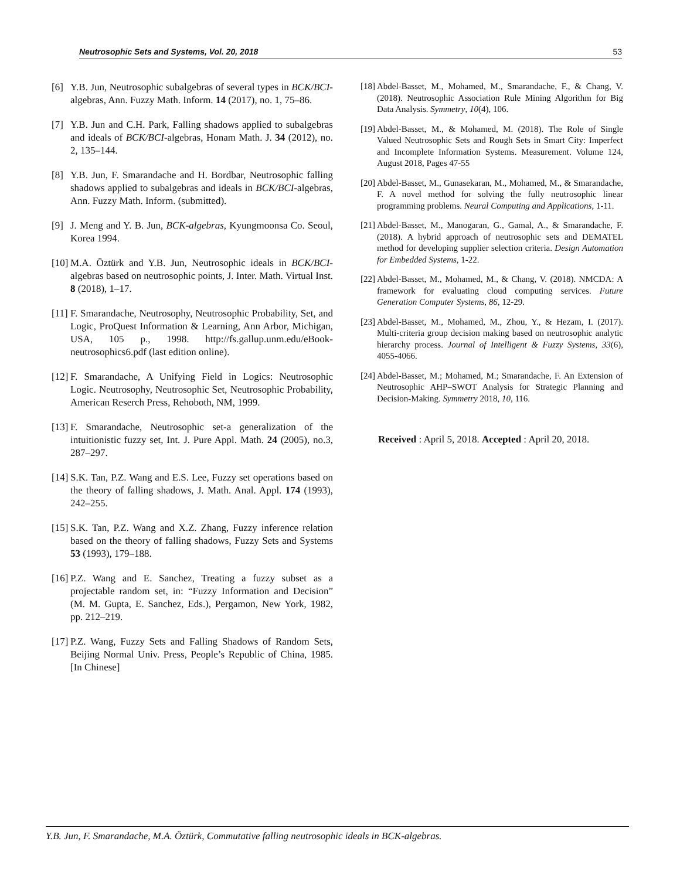Neutrosophic Sets and Systems, Vol. 20, 2018 53
[6] Y.B. Jun, Neutrosophic subalgebras of several types in BCK/BCI-algebras, Ann. Fuzzy Math. Inform. 14 (2017), no. 1, 75–86.
[7] Y.B. Jun and C.H. Park, Falling shadows applied to subalgebras and ideals of BCK/BCI-algebras, Honam Math. J. 34 (2012), no. 2, 135–144.
[8] Y.B. Jun, F. Smarandache and H. Bordbar, Neutrosophic falling shadows applied to subalgebras and ideals in BCK/BCI-algebras, Ann. Fuzzy Math. Inform. (submitted).
[9] J. Meng and Y. B. Jun, BCK-algebras, Kyungmoonsa Co. Seoul, Korea 1994.
[10] M.A. Öztürk and Y.B. Jun, Neutrosophic ideals in BCK/BCI-algebras based on neutrosophic points, J. Inter. Math. Virtual Inst. 8 (2018), 1–17.
[11] F. Smarandache, Neutrosophy, Neutrosophic Probability, Set, and Logic, ProQuest Information & Learning, Ann Arbor, Michigan, USA, 105 p., 1998. http://fs.gallup.unm.edu/eBook-neutrosophics6.pdf (last edition online).
[12] F. Smarandache, A Unifying Field in Logics: Neutrosophic Logic. Neutrosophy, Neutrosophic Set, Neutrosophic Probability, American Reserch Press, Rehoboth, NM, 1999.
[13] F. Smarandache, Neutrosophic set-a generalization of the intuitionistic fuzzy set, Int. J. Pure Appl. Math. 24 (2005), no.3, 287–297.
[14] S.K. Tan, P.Z. Wang and E.S. Lee, Fuzzy set operations based on the theory of falling shadows, J. Math. Anal. Appl. 174 (1993), 242–255.
[15] S.K. Tan, P.Z. Wang and X.Z. Zhang, Fuzzy inference relation based on the theory of falling shadows, Fuzzy Sets and Systems 53 (1993), 179–188.
[16] P.Z. Wang and E. Sanchez, Treating a fuzzy subset as a projectable random set, in: “Fuzzy Information and Decision” (M. M. Gupta, E. Sanchez, Eds.), Pergamon, New York, 1982, pp. 212–219.
[17] P.Z. Wang, Fuzzy Sets and Falling Shadows of Random Sets, Beijing Normal Univ. Press, People’s Republic of China, 1985. [In Chinese]
[18] Abdel-Basset, M., Mohamed, M., Smarandache, F., & Chang, V. (2018). Neutrosophic Association Rule Mining Algorithm for Big Data Analysis. Symmetry, 10(4), 106.
[19] Abdel-Basset, M., & Mohamed, M. (2018). The Role of Single Valued Neutrosophic Sets and Rough Sets in Smart City: Imperfect and Incomplete Information Systems. Measurement. Volume 124, August 2018, Pages 47-55
[20] Abdel-Basset, M., Gunasekaran, M., Mohamed, M., & Smarandache, F. A novel method for solving the fully neutrosophic linear programming problems. Neural Computing and Applications, 1-11.
[21] Abdel-Basset, M., Manogaran, G., Gamal, A., & Smarandache, F. (2018). A hybrid approach of neutrosophic sets and DEMATEL method for developing supplier selection criteria. Design Automation for Embedded Systems, 1-22.
[22] Abdel-Basset, M., Mohamed, M., & Chang, V. (2018). NMCDA: A framework for evaluating cloud computing services. Future Generation Computer Systems, 86, 12-29.
[23] Abdel-Basset, M., Mohamed, M., Zhou, Y., & Hezam, I. (2017). Multi-criteria group decision making based on neutrosophic analytic hierarchy process. Journal of Intelligent & Fuzzy Systems, 33(6), 4055-4066.
[24] Abdel-Basset, M.; Mohamed, M.; Smarandache, F. An Extension of Neutrosophic AHP–SWOT Analysis for Strategic Planning and Decision-Making. Symmetry 2018, 10, 116.
Received : April 5, 2018. Accepted : April 20, 2018.
Y.B. Jun, F. Smarandache, M.A. Öztürk, Commutative falling neutrosophic ideals in BCK-algebras.